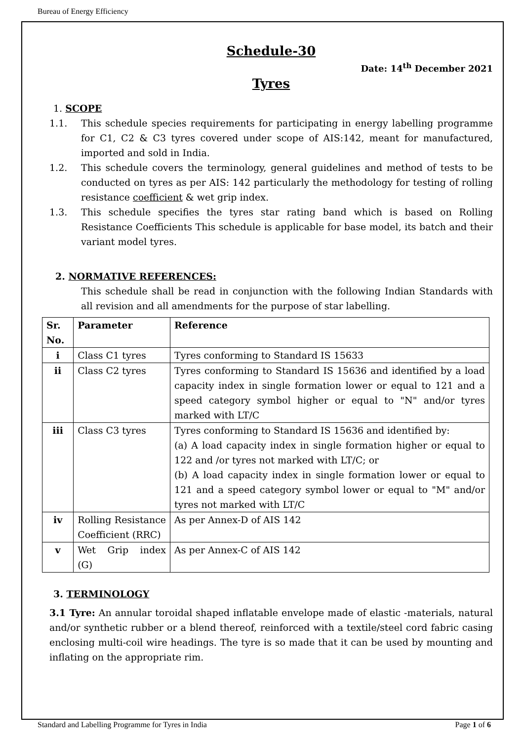Bureau of Energy Efficiency
Schedule-30
Date: 14<sup>th</sup> December 2021
Tyres
1. SCOPE
1.1. This schedule species requirements for participating in energy labelling programme for C1, C2 & C3 tyres covered under scope of AIS:142, meant for manufactured, imported and sold in India.
1.2. This schedule covers the terminology, general guidelines and method of tests to be conducted on tyres as per AIS: 142 particularly the methodology for testing of rolling resistance coefficient & wet grip index.
1.3. This schedule specifies the tyres star rating band which is based on Rolling Resistance Coefficients This schedule is applicable for base model, its batch and their variant model tyres.
2. NORMATIVE REFERENCES:
This schedule shall be read in conjunction with the following Indian Standards with all revision and all amendments for the purpose of star labelling.
| Sr. No. | Parameter | Reference |
| --- | --- | --- |
| i | Class C1 tyres | Tyres conforming to Standard IS 15633 |
| ii | Class C2 tyres | Tyres conforming to Standard IS 15636 and identified by a load capacity index in single formation lower or equal to 121 and a speed category symbol higher or equal to "N" and/or tyres marked with LT/C |
| iii | Class C3 tyres | Tyres conforming to Standard IS 15636 and identified by: (a) A load capacity index in single formation higher or equal to 122 and /or tyres not marked with LT/C; or (b) A load capacity index in single formation lower or equal to 121 and a speed category symbol lower or equal to "M" and/or tyres not marked with LT/C |
| iv | Rolling Resistance Coefficient (RRC) | As per Annex-D of AIS 142 |
| v | Wet Grip index (G) | As per Annex-C of AIS 142 |
3. TERMINOLOGY
3.1 Tyre: An annular toroidal shaped inflatable envelope made of elastic -materials, natural and/or synthetic rubber or a blend thereof, reinforced with a textile/steel cord fabric casing enclosing multi-coil wire headings. The tyre is so made that it can be used by mounting and inflating on the appropriate rim.
Standard and Labelling Programme for Tyres in India Page 1 of 6